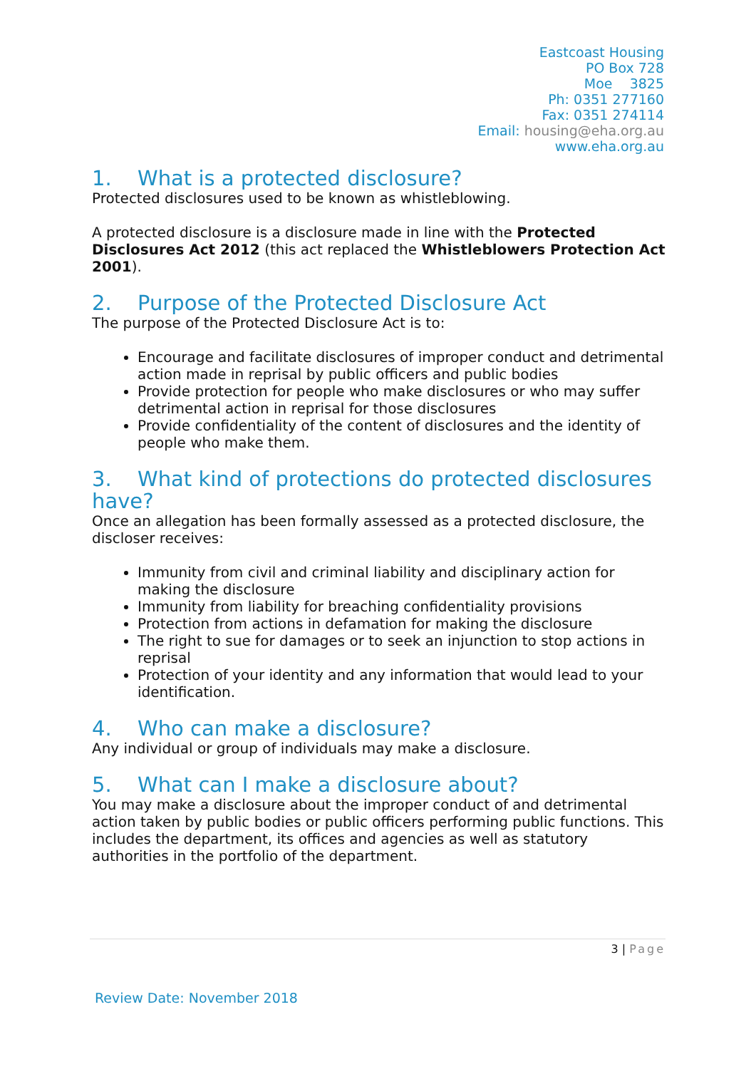Eastcoast Housing
PO Box 728
Moe 3825
Ph: 0351 277160
Fax: 0351 274114
Email: housing@eha.org.au
www.eha.org.au
1. What is a protected disclosure?
Protected disclosures used to be known as whistleblowing.
A protected disclosure is a disclosure made in line with the Protected Disclosures Act 2012 (this act replaced the Whistleblowers Protection Act 2001).
2. Purpose of the Protected Disclosure Act
The purpose of the Protected Disclosure Act is to:
Encourage and facilitate disclosures of improper conduct and detrimental action made in reprisal by public officers and public bodies
Provide protection for people who make disclosures or who may suffer detrimental action in reprisal for those disclosures
Provide confidentiality of the content of disclosures and the identity of people who make them.
3. What kind of protections do protected disclosures have?
Once an allegation has been formally assessed as a protected disclosure, the discloser receives:
Immunity from civil and criminal liability and disciplinary action for making the disclosure
Immunity from liability for breaching confidentiality provisions
Protection from actions in defamation for making the disclosure
The right to sue for damages or to seek an injunction to stop actions in reprisal
Protection of your identity and any information that would lead to your identification.
4. Who can make a disclosure?
Any individual or group of individuals may make a disclosure.
5. What can I make a disclosure about?
You may make a disclosure about the improper conduct of and detrimental action taken by public bodies or public officers performing public functions. This includes the department, its offices and agencies as well as statutory authorities in the portfolio of the department.
3 | Page
Review Date: November 2018